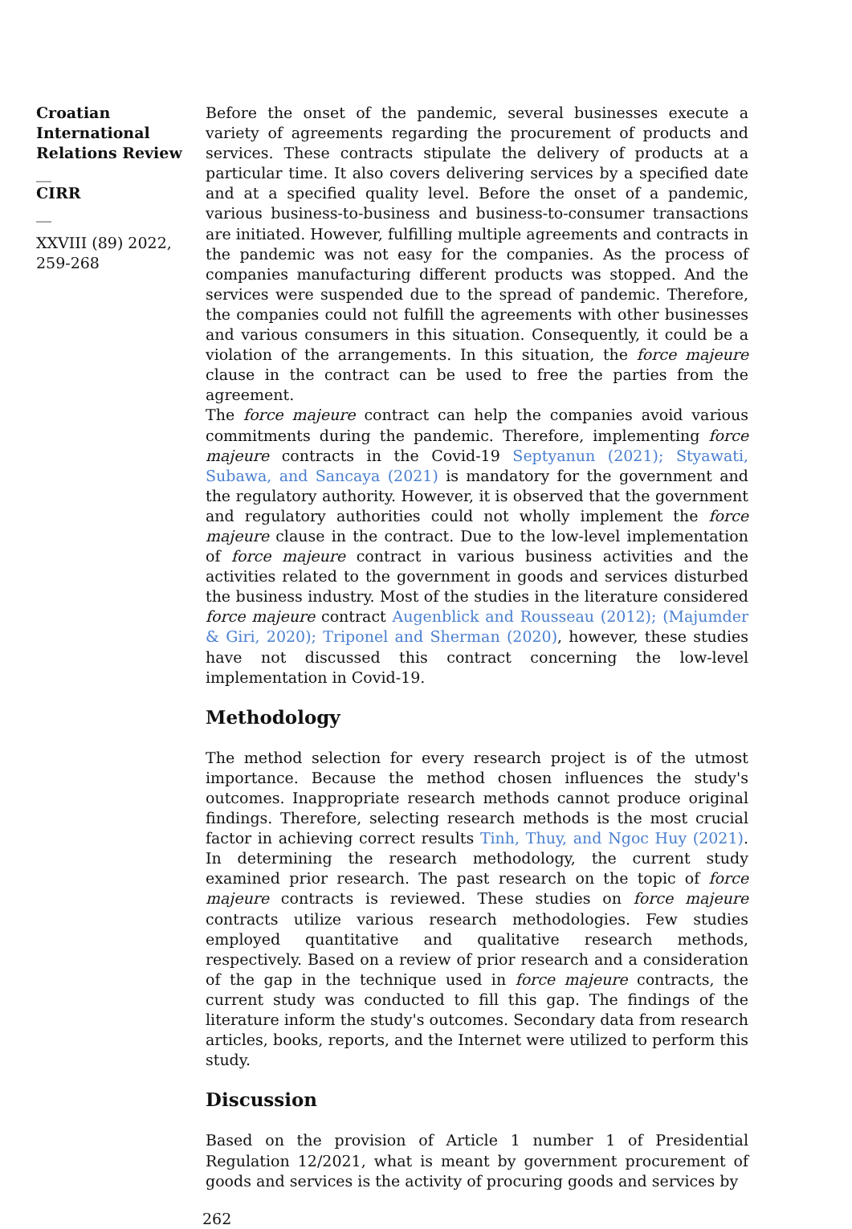Croatian International Relations Review
__
CIRR
__
XXVIII (89) 2022, 259-268
Before the onset of the pandemic, several businesses execute a variety of agreements regarding the procurement of products and services. These contracts stipulate the delivery of products at a particular time. It also covers delivering services by a specified date and at a specified quality level. Before the onset of a pandemic, various business-to-business and business-to-consumer transactions are initiated. However, fulfilling multiple agreements and contracts in the pandemic was not easy for the companies. As the process of companies manufacturing different products was stopped. And the services were suspended due to the spread of pandemic. Therefore, the companies could not fulfill the agreements with other businesses and various consumers in this situation. Consequently, it could be a violation of the arrangements. In this situation, the force majeure clause in the contract can be used to free the parties from the agreement.
The force majeure contract can help the companies avoid various commitments during the pandemic. Therefore, implementing force majeure contracts in the Covid-19 Septyanun (2021); Styawati, Subawa, and Sancaya (2021) is mandatory for the government and the regulatory authority. However, it is observed that the government and regulatory authorities could not wholly implement the force majeure clause in the contract. Due to the low-level implementation of force majeure contract in various business activities and the activities related to the government in goods and services disturbed the business industry. Most of the studies in the literature considered force majeure contract Augenblick and Rousseau (2012); (Majumder & Giri, 2020); Triponel and Sherman (2020), however, these studies have not discussed this contract concerning the low-level implementation in Covid-19.
Methodology
The method selection for every research project is of the utmost importance. Because the method chosen influences the study's outcomes. Inappropriate research methods cannot produce original findings. Therefore, selecting research methods is the most crucial factor in achieving correct results Tinh, Thuy, and Ngoc Huy (2021). In determining the research methodology, the current study examined prior research. The past research on the topic of force majeure contracts is reviewed. These studies on force majeure contracts utilize various research methodologies. Few studies employed quantitative and qualitative research methods, respectively. Based on a review of prior research and a consideration of the gap in the technique used in force majeure contracts, the current study was conducted to fill this gap. The findings of the literature inform the study's outcomes. Secondary data from research articles, books, reports, and the Internet were utilized to perform this study.
Discussion
Based on the provision of Article 1 number 1 of Presidential Regulation 12/2021, what is meant by government procurement of goods and services is the activity of procuring goods and services by
262